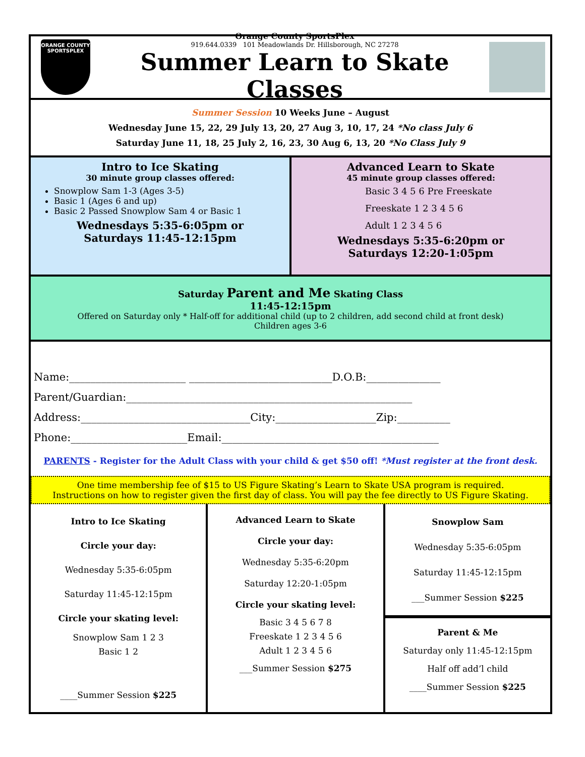ORANGE COUNTY
SPORTSPLEX
Orange County SportsPlex
919.644.0339 101 Meadowlands Dr. Hillsborough, NC 27278
Summer Learn to Skate Classes
Summer Session 10 Weeks June – August
Wednesday June 15, 22, 29 July 13, 20, 27 Aug 3, 10, 17, 24 *No class July 6
Saturday June 11, 18, 25 July 2, 16, 23, 30 Aug 6, 13, 20 *No Class July 9
Intro to Ice Skating
30 minute group classes offered:
Snowplow Sam 1-3 (Ages 3-5)
Basic 1 (Ages 6 and up)
Basic 2 Passed Snowplow Sam 4 or Basic 1
Wednesdays 5:35-6:05pm or
Saturdays 11:45-12:15pm
Advanced Learn to Skate
45 minute group classes offered:
Basic 3 4 5 6 Pre Freeskate
Freeskate 1 2 3 4 5 6
Adult 1 2 3 4 5 6
Wednesdays 5:35-6:20pm or
Saturdays 12:20-1:05pm
Saturday Parent and Me Skating Class
11:45-12:15pm
Offered on Saturday only * Half-off for additional child (up to 2 children, add second child at front desk)
Children ages 3-6
Name:______________________ ___________________________D.O.B:______________
Parent/Guardian:______________________________________________________
Address:________________________________City:___________________Zip:__________
Phone:______________________Email:_________________________________________
PARENTS - Register for the Adult Class with your child & get $50 off! *Must register at the front desk.
One time membership fee of $15 to US Figure Skating’s Learn to Skate USA program is required.
Instructions on how to register given the first day of class. You will pay the fee directly to US Figure Skating.
Intro to Ice Skating
Circle your day:
Wednesday 5:35-6:05pm
Saturday 11:45-12:15pm
Circle your skating level:
Snowplow Sam 1 2 3
Basic 1 2
____Summer Session $225
Advanced Learn to Skate
Circle your day:
Wednesday 5:35-6:20pm
Saturday 12:20-1:05pm
Circle your skating level:
Basic 3 4 5 6 7 8
Freeskate 1 2 3 4 5 6
Adult 1 2 3 4 5 6
___Summer Session $275
Snowplow Sam
Wednesday 5:35-6:05pm
Saturday 11:45-12:15pm
___Summer Session $225
Parent & Me
Saturday only 11:45-12:15pm
Half off add’l child
____Summer Session $225